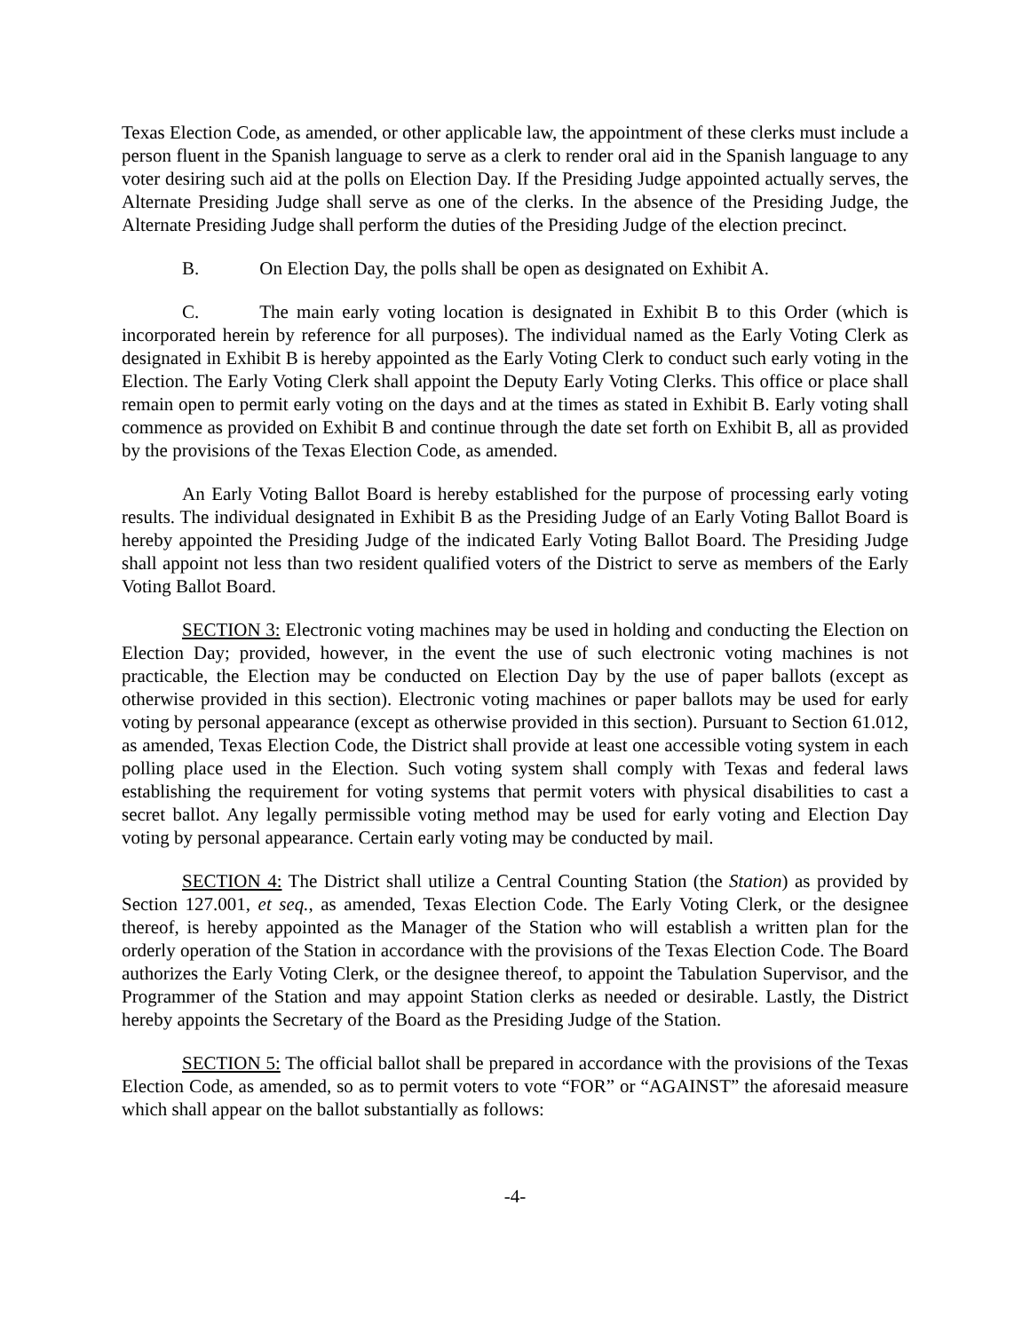Texas Election Code, as amended, or other applicable law, the appointment of these clerks must include a person fluent in the Spanish language to serve as a clerk to render oral aid in the Spanish language to any voter desiring such aid at the polls on Election Day. If the Presiding Judge appointed actually serves, the Alternate Presiding Judge shall serve as one of the clerks. In the absence of the Presiding Judge, the Alternate Presiding Judge shall perform the duties of the Presiding Judge of the election precinct.
B. On Election Day, the polls shall be open as designated on Exhibit A.
C. The main early voting location is designated in Exhibit B to this Order (which is incorporated herein by reference for all purposes). The individual named as the Early Voting Clerk as designated in Exhibit B is hereby appointed as the Early Voting Clerk to conduct such early voting in the Election. The Early Voting Clerk shall appoint the Deputy Early Voting Clerks. This office or place shall remain open to permit early voting on the days and at the times as stated in Exhibit B. Early voting shall commence as provided on Exhibit B and continue through the date set forth on Exhibit B, all as provided by the provisions of the Texas Election Code, as amended.
An Early Voting Ballot Board is hereby established for the purpose of processing early voting results. The individual designated in Exhibit B as the Presiding Judge of an Early Voting Ballot Board is hereby appointed the Presiding Judge of the indicated Early Voting Ballot Board. The Presiding Judge shall appoint not less than two resident qualified voters of the District to serve as members of the Early Voting Ballot Board.
SECTION 3: Electronic voting machines may be used in holding and conducting the Election on Election Day; provided, however, in the event the use of such electronic voting machines is not practicable, the Election may be conducted on Election Day by the use of paper ballots (except as otherwise provided in this section). Electronic voting machines or paper ballots may be used for early voting by personal appearance (except as otherwise provided in this section). Pursuant to Section 61.012, as amended, Texas Election Code, the District shall provide at least one accessible voting system in each polling place used in the Election. Such voting system shall comply with Texas and federal laws establishing the requirement for voting systems that permit voters with physical disabilities to cast a secret ballot. Any legally permissible voting method may be used for early voting and Election Day voting by personal appearance. Certain early voting may be conducted by mail.
SECTION 4: The District shall utilize a Central Counting Station (the Station) as provided by Section 127.001, et seq., as amended, Texas Election Code. The Early Voting Clerk, or the designee thereof, is hereby appointed as the Manager of the Station who will establish a written plan for the orderly operation of the Station in accordance with the provisions of the Texas Election Code. The Board authorizes the Early Voting Clerk, or the designee thereof, to appoint the Tabulation Supervisor, and the Programmer of the Station and may appoint Station clerks as needed or desirable. Lastly, the District hereby appoints the Secretary of the Board as the Presiding Judge of the Station.
SECTION 5: The official ballot shall be prepared in accordance with the provisions of the Texas Election Code, as amended, so as to permit voters to vote “FOR” or “AGAINST” the aforesaid measure which shall appear on the ballot substantially as follows:
-4-